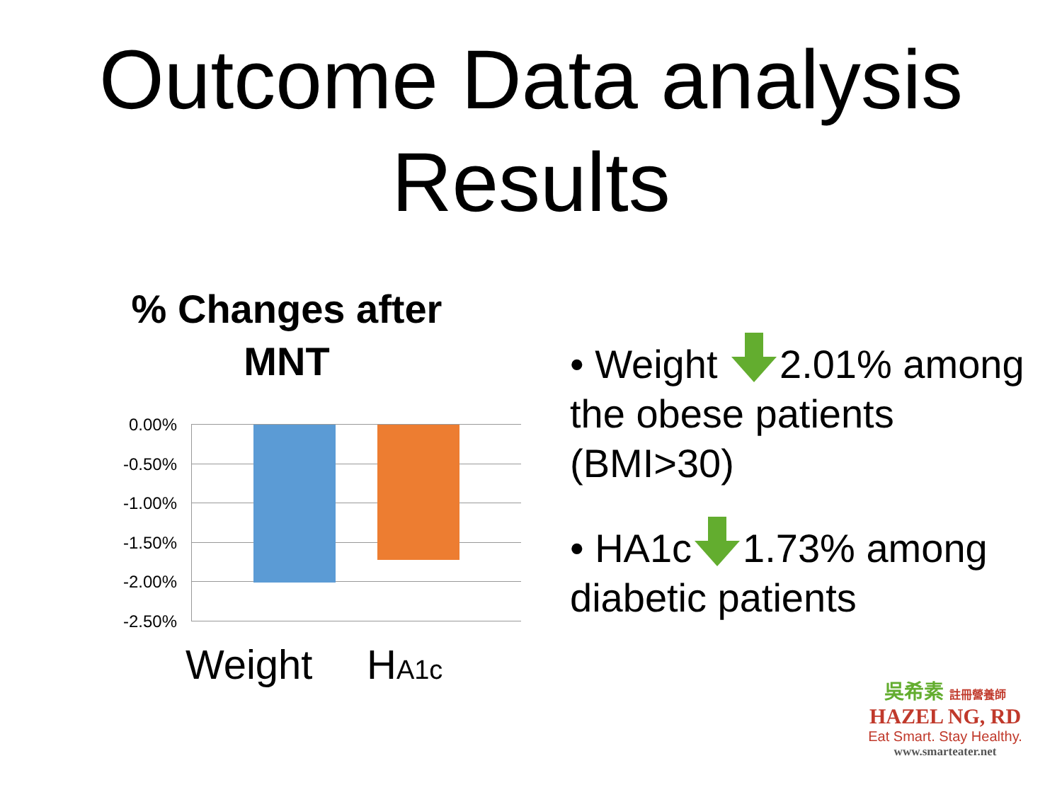Outcome Data analysis Results
% Changes after
MNT
• Weight 2.01% among the obese patients (BMI>30)
• HA1c 1.73% among diabetic patients
0.00%
-0.50%
-1.00%
-1.50%
-2.00%
-2.50%
Weight HA1c
吳希素 註冊營養師
HAZEL NG, RD
Eat Smart. Stay Healthy.
www.smarteater.net